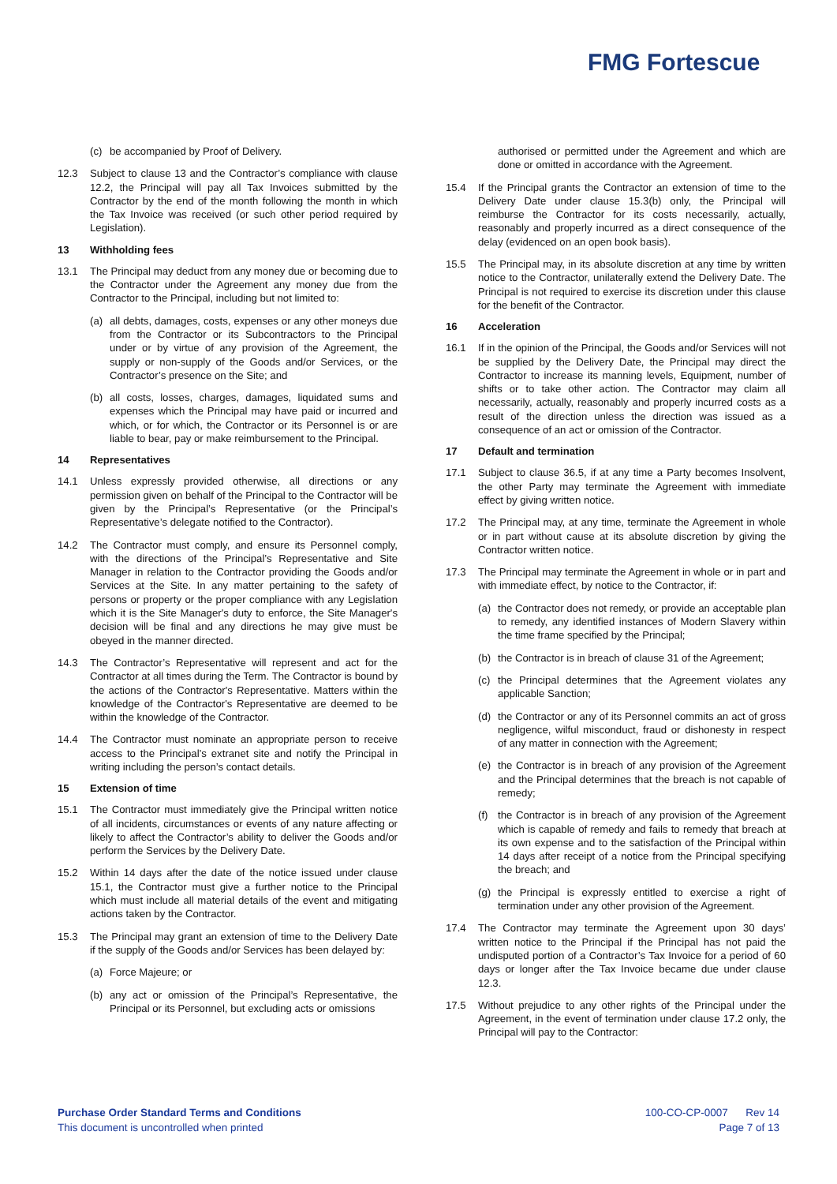FMG Fortescue
(c) be accompanied by Proof of Delivery.
12.3 Subject to clause 13 and the Contractor’s compliance with clause 12.2, the Principal will pay all Tax Invoices submitted by the Contractor by the end of the month following the month in which the Tax Invoice was received (or such other period required by Legislation).
13 Withholding fees
13.1 The Principal may deduct from any money due or becoming due to the Contractor under the Agreement any money due from the Contractor to the Principal, including but not limited to:
(a) all debts, damages, costs, expenses or any other moneys due from the Contractor or its Subcontractors to the Principal under or by virtue of any provision of the Agreement, the supply or non-supply of the Goods and/or Services, or the Contractor’s presence on the Site; and
(b) all costs, losses, charges, damages, liquidated sums and expenses which the Principal may have paid or incurred and which, or for which, the Contractor or its Personnel is or are liable to bear, pay or make reimbursement to the Principal.
14 Representatives
14.1 Unless expressly provided otherwise, all directions or any permission given on behalf of the Principal to the Contractor will be given by the Principal’s Representative (or the Principal’s Representative’s delegate notified to the Contractor).
14.2 The Contractor must comply, and ensure its Personnel comply, with the directions of the Principal’s Representative and Site Manager in relation to the Contractor providing the Goods and/or Services at the Site. In any matter pertaining to the safety of persons or property or the proper compliance with any Legislation which it is the Site Manager's duty to enforce, the Site Manager's decision will be final and any directions he may give must be obeyed in the manner directed.
14.3 The Contractor’s Representative will represent and act for the Contractor at all times during the Term. The Contractor is bound by the actions of the Contractor's Representative. Matters within the knowledge of the Contractor's Representative are deemed to be within the knowledge of the Contractor.
14.4 The Contractor must nominate an appropriate person to receive access to the Principal’s extranet site and notify the Principal in writing including the person’s contact details.
15 Extension of time
15.1 The Contractor must immediately give the Principal written notice of all incidents, circumstances or events of any nature affecting or likely to affect the Contractor’s ability to deliver the Goods and/or perform the Services by the Delivery Date.
15.2 Within 14 days after the date of the notice issued under clause 15.1, the Contractor must give a further notice to the Principal which must include all material details of the event and mitigating actions taken by the Contractor.
15.3 The Principal may grant an extension of time to the Delivery Date if the supply of the Goods and/or Services has been delayed by:
(a) Force Majeure; or
(b) any act or omission of the Principal’s Representative, the Principal or its Personnel, but excluding acts or omissions
authorised or permitted under the Agreement and which are done or omitted in accordance with the Agreement.
15.4 If the Principal grants the Contractor an extension of time to the Delivery Date under clause 15.3(b) only, the Principal will reimburse the Contractor for its costs necessarily, actually, reasonably and properly incurred as a direct consequence of the delay (evidenced on an open book basis).
15.5 The Principal may, in its absolute discretion at any time by written notice to the Contractor, unilaterally extend the Delivery Date. The Principal is not required to exercise its discretion under this clause for the benefit of the Contractor.
16 Acceleration
16.1 If in the opinion of the Principal, the Goods and/or Services will not be supplied by the Delivery Date, the Principal may direct the Contractor to increase its manning levels, Equipment, number of shifts or to take other action. The Contractor may claim all necessarily, actually, reasonably and properly incurred costs as a result of the direction unless the direction was issued as a consequence of an act or omission of the Contractor.
17 Default and termination
17.1 Subject to clause 36.5, if at any time a Party becomes Insolvent, the other Party may terminate the Agreement with immediate effect by giving written notice.
17.2 The Principal may, at any time, terminate the Agreement in whole or in part without cause at its absolute discretion by giving the Contractor written notice.
17.3 The Principal may terminate the Agreement in whole or in part and with immediate effect, by notice to the Contractor, if:
(a) the Contractor does not remedy, or provide an acceptable plan to remedy, any identified instances of Modern Slavery within the time frame specified by the Principal;
(b) the Contractor is in breach of clause 31 of the Agreement;
(c) the Principal determines that the Agreement violates any applicable Sanction;
(d) the Contractor or any of its Personnel commits an act of gross negligence, wilful misconduct, fraud or dishonesty in respect of any matter in connection with the Agreement;
(e) the Contractor is in breach of any provision of the Agreement and the Principal determines that the breach is not capable of remedy;
(f) the Contractor is in breach of any provision of the Agreement which is capable of remedy and fails to remedy that breach at its own expense and to the satisfaction of the Principal within 14 days after receipt of a notice from the Principal specifying the breach; and
(g) the Principal is expressly entitled to exercise a right of termination under any other provision of the Agreement.
17.4 The Contractor may terminate the Agreement upon 30 days’ written notice to the Principal if the Principal has not paid the undisputed portion of a Contractor’s Tax Invoice for a period of 60 days or longer after the Tax Invoice became due under clause 12.3.
17.5 Without prejudice to any other rights of the Principal under the Agreement, in the event of termination under clause 17.2 only, the Principal will pay to the Contractor:
Purchase Order Standard Terms and Conditions
This document is uncontrolled when printed
100-CO-CP-0007 Rev 14
Page 7 of 13